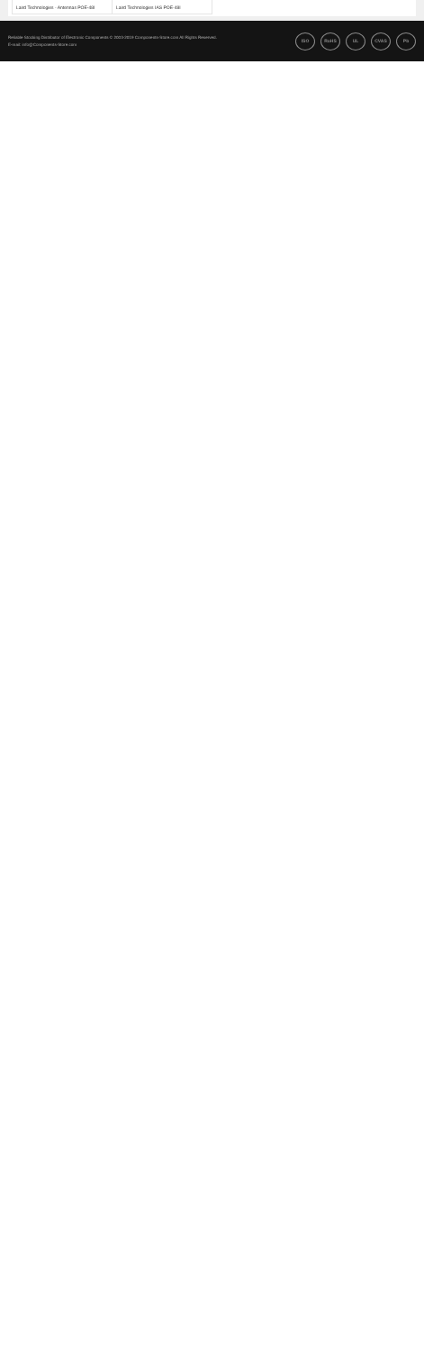| Laird Technologies - Antennas POE-48I | Laird Technologies IAS POE-48I |
Reliable Stocking Distributor of Electronic Components © 2003-2019 Components-Store.com All Rights Reserved.
E-mail: info@Components-Store.com
ISO RoHS UL CVAS Pb